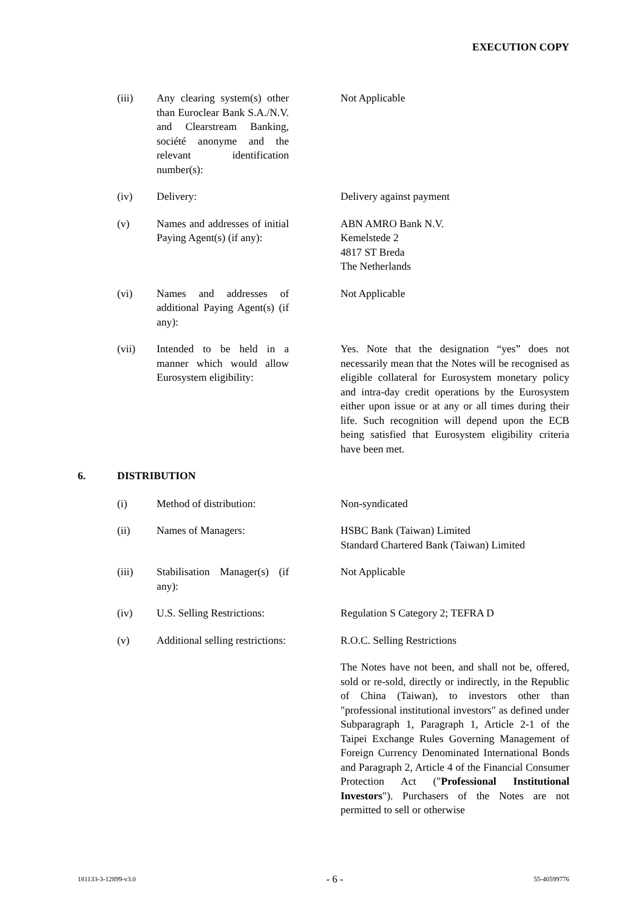EXECUTION COPY
(iii) Any clearing system(s) other than Euroclear Bank S.A./N.V. and Clearstream Banking, société anonyme and the relevant identification number(s):
Not Applicable
(iv) Delivery: Delivery against payment
(v) Names and addresses of initial Paying Agent(s) (if any):
ABN AMRO Bank N.V.
Kemelstede 2
4817 ST Breda
The Netherlands
(vi) Names and addresses of additional Paying Agent(s) (if any):
Not Applicable
(vii) Intended to be held in a manner which would allow Eurosystem eligibility:
Yes. Note that the designation “yes” does not necessarily mean that the Notes will be recognised as eligible collateral for Eurosystem monetary policy and intra-day credit operations by the Eurosystem either upon issue or at any or all times during their life. Such recognition will depend upon the ECB being satisfied that Eurosystem eligibility criteria have been met.
6. DISTRIBUTION
(i) Method of distribution:
Non-syndicated
(ii) Names of Managers: HSBC Bank (Taiwan) Limited
Standard Chartered Bank (Taiwan) Limited
(iii) Stabilisation Manager(s) (if any):
Not Applicable
(iv) U.S. Selling Restrictions:
Regulation S Category 2; TEFRA D
(v) Additional selling restrictions:
R.O.C. Selling Restrictions
The Notes have not been, and shall not be, offered, sold or re-sold, directly or indirectly, in the Republic of China (Taiwan), to investors other than "professional institutional investors" as defined under Subparagraph 1, Paragraph 1, Article 2-1 of the Taipei Exchange Rules Governing Management of Foreign Currency Denominated International Bonds and Paragraph 2, Article 4 of the Financial Consumer Protection Act ("Professional Institutional Investors"). Purchasers of the Notes are not permitted to sell or otherwise
181133-3-12899-v3.0 - 6 - 55-40599776